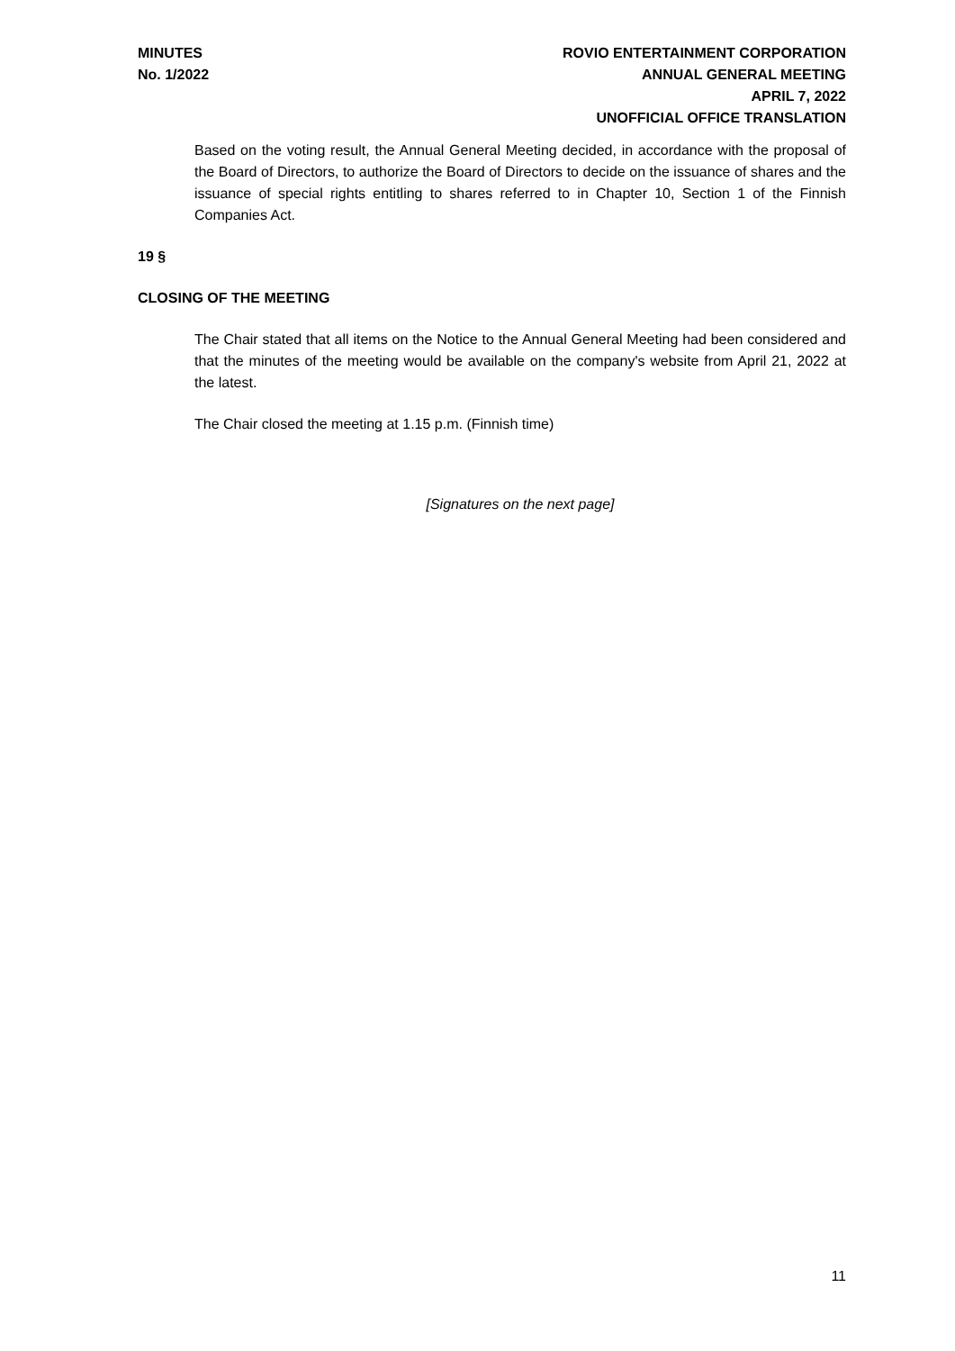MINUTES
No. 1/2022
ROVIO ENTERTAINMENT CORPORATION
ANNUAL GENERAL MEETING
APRIL 7, 2022
UNOFFICIAL OFFICE TRANSLATION
Based on the voting result, the Annual General Meeting decided, in accordance with the proposal of the Board of Directors, to authorize the Board of Directors to decide on the issuance of shares and the issuance of special rights entitling to shares referred to in Chapter 10, Section 1 of the Finnish Companies Act.
19 §
CLOSING OF THE MEETING
The Chair stated that all items on the Notice to the Annual General Meeting had been considered and that the minutes of the meeting would be available on the company's website from April 21, 2022 at the latest.
The Chair closed the meeting at 1.15 p.m. (Finnish time)
[Signatures on the next page]
11